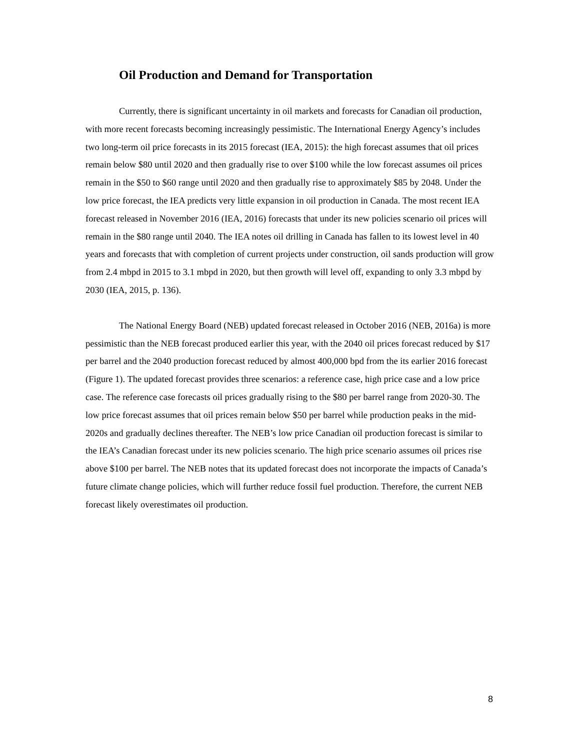Oil Production and Demand for Transportation
Currently, there is significant uncertainty in oil markets and forecasts for Canadian oil production, with more recent forecasts becoming increasingly pessimistic. The International Energy Agency’s includes two long-term oil price forecasts in its 2015 forecast (IEA, 2015): the high forecast assumes that oil prices remain below $80 until 2020 and then gradually rise to over $100 while the low forecast assumes oil prices remain in the $50 to $60 range until 2020 and then gradually rise to approximately $85 by 2048. Under the low price forecast, the IEA predicts very little expansion in oil production in Canada. The most recent IEA forecast released in November 2016 (IEA, 2016) forecasts that under its new policies scenario oil prices will remain in the $80 range until 2040. The IEA notes oil drilling in Canada has fallen to its lowest level in 40 years and forecasts that with completion of current projects under construction, oil sands production will grow from 2.4 mbpd in 2015 to 3.1 mbpd in 2020, but then growth will level off, expanding to only 3.3 mbpd by 2030 (IEA, 2015, p. 136).
The National Energy Board (NEB) updated forecast released in October 2016 (NEB, 2016a) is more pessimistic than the NEB forecast produced earlier this year, with the 2040 oil prices forecast reduced by $17 per barrel and the 2040 production forecast reduced by almost 400,000 bpd from the its earlier 2016 forecast (Figure 1). The updated forecast provides three scenarios: a reference case, high price case and a low price case. The reference case forecasts oil prices gradually rising to the $80 per barrel range from 2020-30. The low price forecast assumes that oil prices remain below $50 per barrel while production peaks in the mid-2020s and gradually declines thereafter. The NEB’s low price Canadian oil production forecast is similar to the IEA’s Canadian forecast under its new policies scenario. The high price scenario assumes oil prices rise above $100 per barrel. The NEB notes that its updated forecast does not incorporate the impacts of Canada’s future climate change policies, which will further reduce fossil fuel production. Therefore, the current NEB forecast likely overestimates oil production.
8